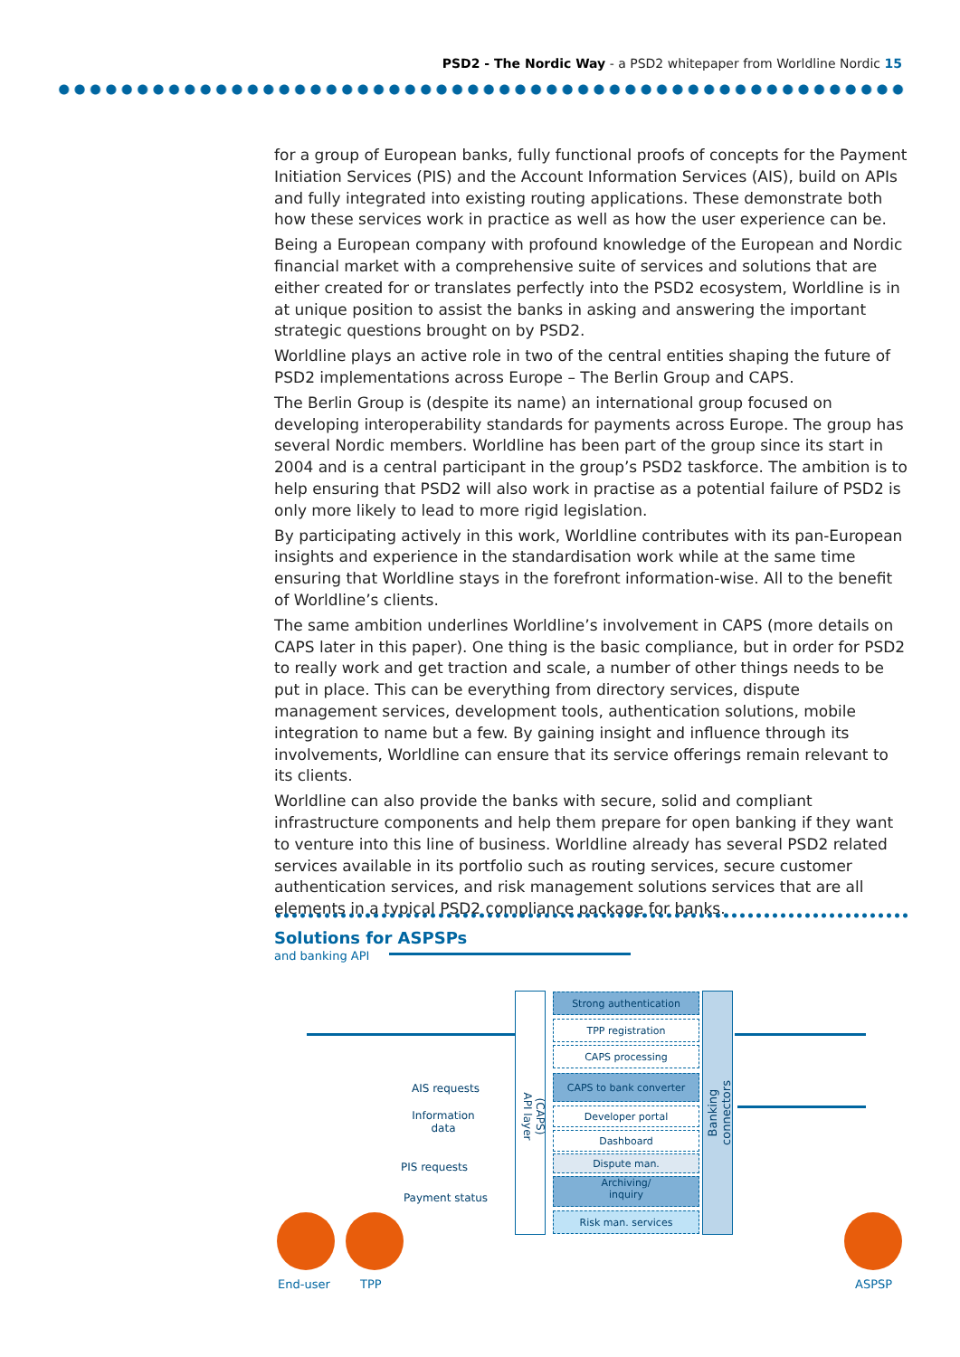PSD2 - The Nordic Way - a PSD2 whitepaper from Worldline Nordic 15
for a group of European banks, fully functional proofs of concepts for the Payment Initiation Services (PIS) and the Account Information Services (AIS), build on APIs and fully integrated into existing routing applications. These demonstrate both how these services work in practice as well as how the user experience can be.
Being a European company with profound knowledge of the European and Nordic financial market with a comprehensive suite of services and solutions that are either created for or translates perfectly into the PSD2 ecosystem, Worldline is in at unique position to assist the banks in asking and answering the important strategic questions brought on by PSD2.
Worldline plays an active role in two of the central entities shaping the future of PSD2 implementations across Europe – The Berlin Group and CAPS.
The Berlin Group is (despite its name) an international group focused on developing interoperability standards for payments across Europe. The group has several Nordic members. Worldline has been part of the group since its start in 2004 and is a central participant in the group’s PSD2 taskforce. The ambition is to help ensuring that PSD2 will also work in practise as a potential failure of PSD2 is only more likely to lead to more rigid legislation.
By participating actively in this work, Worldline contributes with its pan-European insights and experience in the standardisation work while at the same time ensuring that Worldline stays in the forefront information-wise. All to the benefit of Worldline’s clients.
The same ambition underlines Worldline’s involvement in CAPS (more details on CAPS later in this paper). One thing is the basic compliance, but in order for PSD2 to really work and get traction and scale, a number of other things needs to be put in place. This can be everything from directory services, dispute management services, development tools, authentication solutions, mobile integration to name but a few. By gaining insight and influence through its involvements, Worldline can ensure that its service offerings remain relevant to its clients.
Worldline can also provide the banks with secure, solid and compliant infrastructure components and help them prepare for open banking if they want to venture into this line of business. Worldline already has several PSD2 related services available in its portfolio such as routing services, secure customer authentication services, and risk management solutions services that are all elements in a typical PSD2 compliance package for banks.
Solutions for ASPSPs
and banking API
(CAPS) API layer
Banking connectors
Strong authentication
TPP registration
CAPS processing
CAPS to bank converter
Developer portal
Dashboard
Dispute man.
Archiving/
inquiry
Risk man. services
AIS requests
Information
data
PIS requests
Payment status
End-user TPP ASPSP